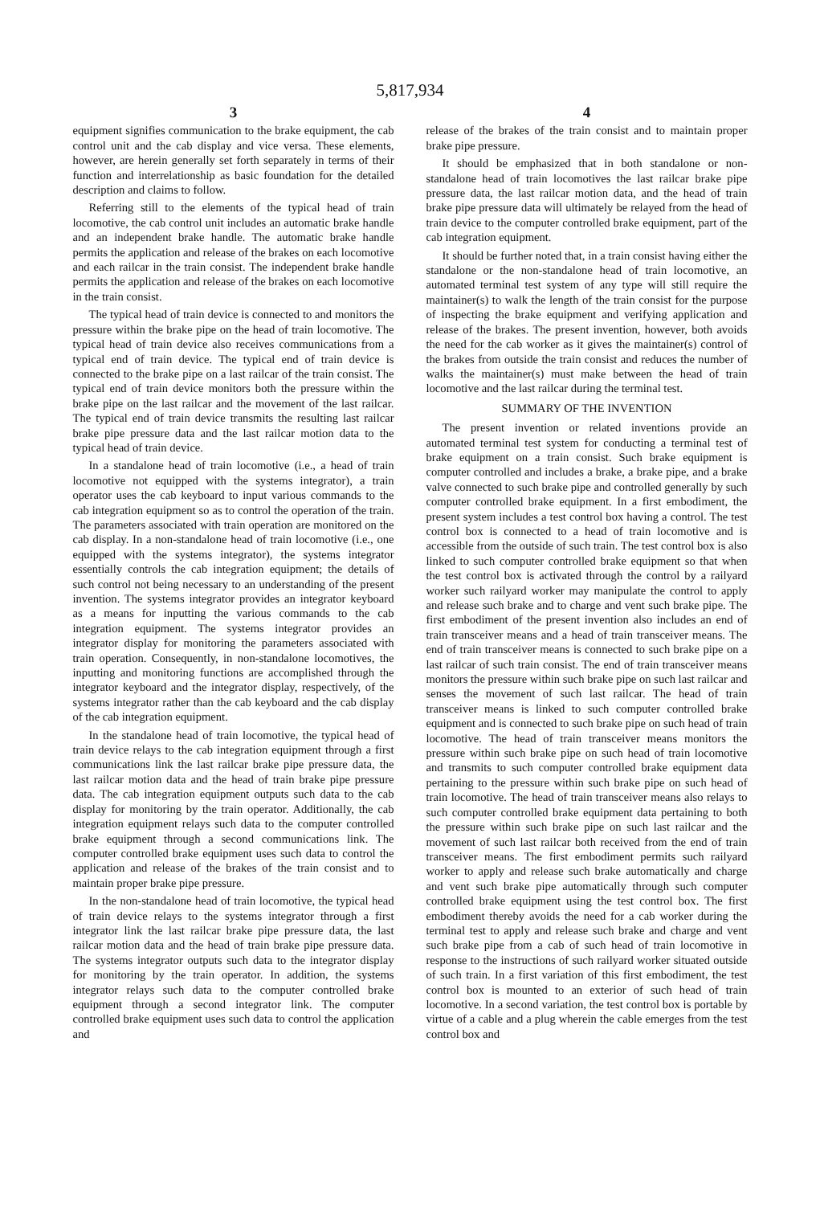5,817,934
3
equipment signifies communication to the brake equipment, the cab control unit and the cab display and vice versa. These elements, however, are herein generally set forth separately in terms of their function and interrelationship as basic foundation for the detailed description and claims to follow.
Referring still to the elements of the typical head of train locomotive, the cab control unit includes an automatic brake handle and an independent brake handle. The automatic brake handle permits the application and release of the brakes on each locomotive and each railcar in the train consist. The independent brake handle permits the application and release of the brakes on each locomotive in the train consist.
The typical head of train device is connected to and monitors the pressure within the brake pipe on the head of train locomotive. The typical head of train device also receives communications from a typical end of train device. The typical end of train device is connected to the brake pipe on a last railcar of the train consist. The typical end of train device monitors both the pressure within the brake pipe on the last railcar and the movement of the last railcar. The typical end of train device transmits the resulting last railcar brake pipe pressure data and the last railcar motion data to the typical head of train device.
In a standalone head of train locomotive (i.e., a head of train locomotive not equipped with the systems integrator), a train operator uses the cab keyboard to input various commands to the cab integration equipment so as to control the operation of the train. The parameters associated with train operation are monitored on the cab display. In a non-standalone head of train locomotive (i.e., one equipped with the systems integrator), the systems integrator essentially controls the cab integration equipment; the details of such control not being necessary to an understanding of the present invention. The systems integrator provides an integrator keyboard as a means for inputting the various commands to the cab integration equipment. The systems integrator provides an integrator display for monitoring the parameters associated with train operation. Consequently, in non-standalone locomotives, the inputting and monitoring functions are accomplished through the integrator keyboard and the integrator display, respectively, of the systems integrator rather than the cab keyboard and the cab display of the cab integration equipment.
In the standalone head of train locomotive, the typical head of train device relays to the cab integration equipment through a first communications link the last railcar brake pipe pressure data, the last railcar motion data and the head of train brake pipe pressure data. The cab integration equipment outputs such data to the cab display for monitoring by the train operator. Additionally, the cab integration equipment relays such data to the computer controlled brake equipment through a second communications link. The computer controlled brake equipment uses such data to control the application and release of the brakes of the train consist and to maintain proper brake pipe pressure.
In the non-standalone head of train locomotive, the typical head of train device relays to the systems integrator through a first integrator link the last railcar brake pipe pressure data, the last railcar motion data and the head of train brake pipe pressure data. The systems integrator outputs such data to the integrator display for monitoring by the train operator. In addition, the systems integrator relays such data to the computer controlled brake equipment through a second integrator link. The computer controlled brake equipment uses such data to control the application and
4
release of the brakes of the train consist and to maintain proper brake pipe pressure.
It should be emphasized that in both standalone or non-standalone head of train locomotives the last railcar brake pipe pressure data, the last railcar motion data, and the head of train brake pipe pressure data will ultimately be relayed from the head of train device to the computer controlled brake equipment, part of the cab integration equipment.
It should be further noted that, in a train consist having either the standalone or the non-standalone head of train locomotive, an automated terminal test system of any type will still require the maintainer(s) to walk the length of the train consist for the purpose of inspecting the brake equipment and verifying application and release of the brakes. The present invention, however, both avoids the need for the cab worker as it gives the maintainer(s) control of the brakes from outside the train consist and reduces the number of walks the maintainer(s) must make between the head of train locomotive and the last railcar during the terminal test.
SUMMARY OF THE INVENTION
The present invention or related inventions provide an automated terminal test system for conducting a terminal test of brake equipment on a train consist. Such brake equipment is computer controlled and includes a brake, a brake pipe, and a brake valve connected to such brake pipe and controlled generally by such computer controlled brake equipment. In a first embodiment, the present system includes a test control box having a control. The test control box is connected to a head of train locomotive and is accessible from the outside of such train. The test control box is also linked to such computer controlled brake equipment so that when the test control box is activated through the control by a railyard worker such railyard worker may manipulate the control to apply and release such brake and to charge and vent such brake pipe. The first embodiment of the present invention also includes an end of train transceiver means and a head of train transceiver means. The end of train transceiver means is connected to such brake pipe on a last railcar of such train consist. The end of train transceiver means monitors the pressure within such brake pipe on such last railcar and senses the movement of such last railcar. The head of train transceiver means is linked to such computer controlled brake equipment and is connected to such brake pipe on such head of train locomotive. The head of train transceiver means monitors the pressure within such brake pipe on such head of train locomotive and transmits to such computer controlled brake equipment data pertaining to the pressure within such brake pipe on such head of train locomotive. The head of train transceiver means also relays to such computer controlled brake equipment data pertaining to both the pressure within such brake pipe on such last railcar and the movement of such last railcar both received from the end of train transceiver means. The first embodiment permits such railyard worker to apply and release such brake automatically and charge and vent such brake pipe automatically through such computer controlled brake equipment using the test control box. The first embodiment thereby avoids the need for a cab worker during the terminal test to apply and release such brake and charge and vent such brake pipe from a cab of such head of train locomotive in response to the instructions of such railyard worker situated outside of such train. In a first variation of this first embodiment, the test control box is mounted to an exterior of such head of train locomotive. In a second variation, the test control box is portable by virtue of a cable and a plug wherein the cable emerges from the test control box and